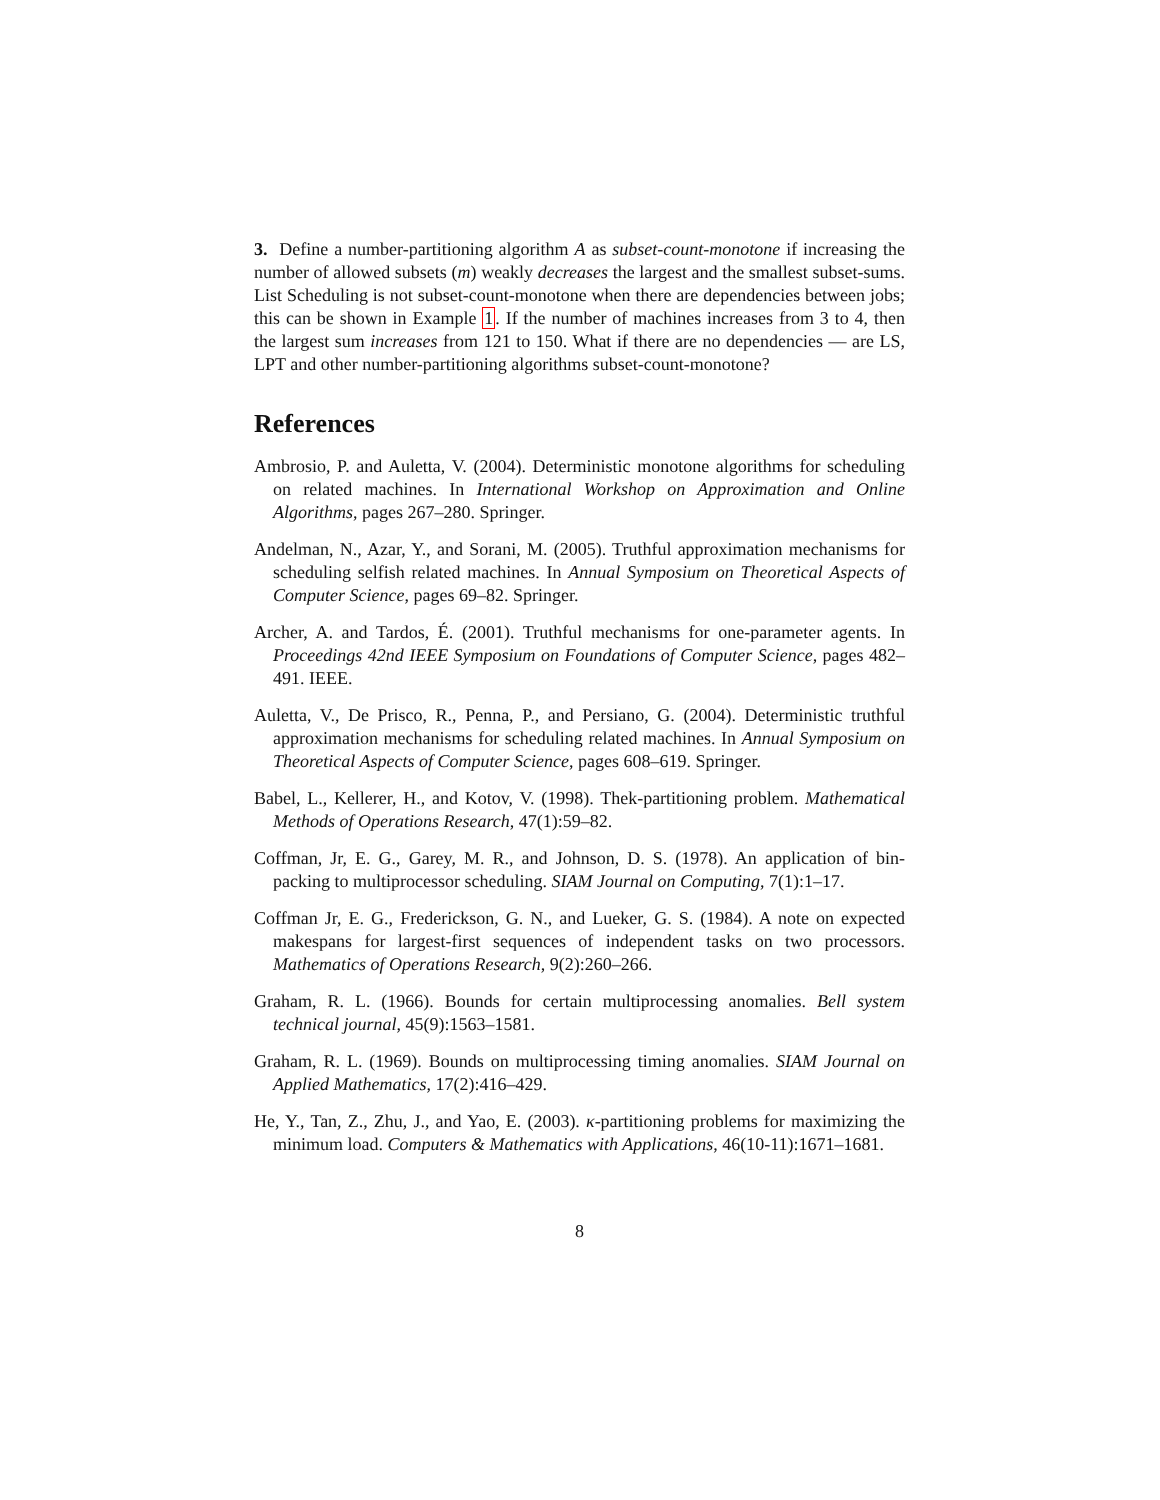3. Define a number-partitioning algorithm A as subset-count-monotone if increasing the number of allowed subsets (m) weakly decreases the largest and the smallest subset-sums. List Scheduling is not subset-count-monotone when there are dependencies between jobs; this can be shown in Example 1. If the number of machines increases from 3 to 4, then the largest sum increases from 121 to 150. What if there are no dependencies — are LS, LPT and other number-partitioning algorithms subset-count-monotone?
References
Ambrosio, P. and Auletta, V. (2004). Deterministic monotone algorithms for scheduling on related machines. In International Workshop on Approximation and Online Algorithms, pages 267–280. Springer.
Andelman, N., Azar, Y., and Sorani, M. (2005). Truthful approximation mechanisms for scheduling selfish related machines. In Annual Symposium on Theoretical Aspects of Computer Science, pages 69–82. Springer.
Archer, A. and Tardos, É. (2001). Truthful mechanisms for one-parameter agents. In Proceedings 42nd IEEE Symposium on Foundations of Computer Science, pages 482–491. IEEE.
Auletta, V., De Prisco, R., Penna, P., and Persiano, G. (2004). Deterministic truthful approximation mechanisms for scheduling related machines. In Annual Symposium on Theoretical Aspects of Computer Science, pages 608–619. Springer.
Babel, L., Kellerer, H., and Kotov, V. (1998). Thek-partitioning problem. Mathematical Methods of Operations Research, 47(1):59–82.
Coffman, Jr, E. G., Garey, M. R., and Johnson, D. S. (1978). An application of bin-packing to multiprocessor scheduling. SIAM Journal on Computing, 7(1):1–17.
Coffman Jr, E. G., Frederickson, G. N., and Lueker, G. S. (1984). A note on expected makespans for largest-first sequences of independent tasks on two processors. Mathematics of Operations Research, 9(2):260–266.
Graham, R. L. (1966). Bounds for certain multiprocessing anomalies. Bell system technical journal, 45(9):1563–1581.
Graham, R. L. (1969). Bounds on multiprocessing timing anomalies. SIAM Journal on Applied Mathematics, 17(2):416–429.
He, Y., Tan, Z., Zhu, J., and Yao, E. (2003). κ-partitioning problems for maximizing the minimum load. Computers & Mathematics with Applications, 46(10-11):1671–1681.
8